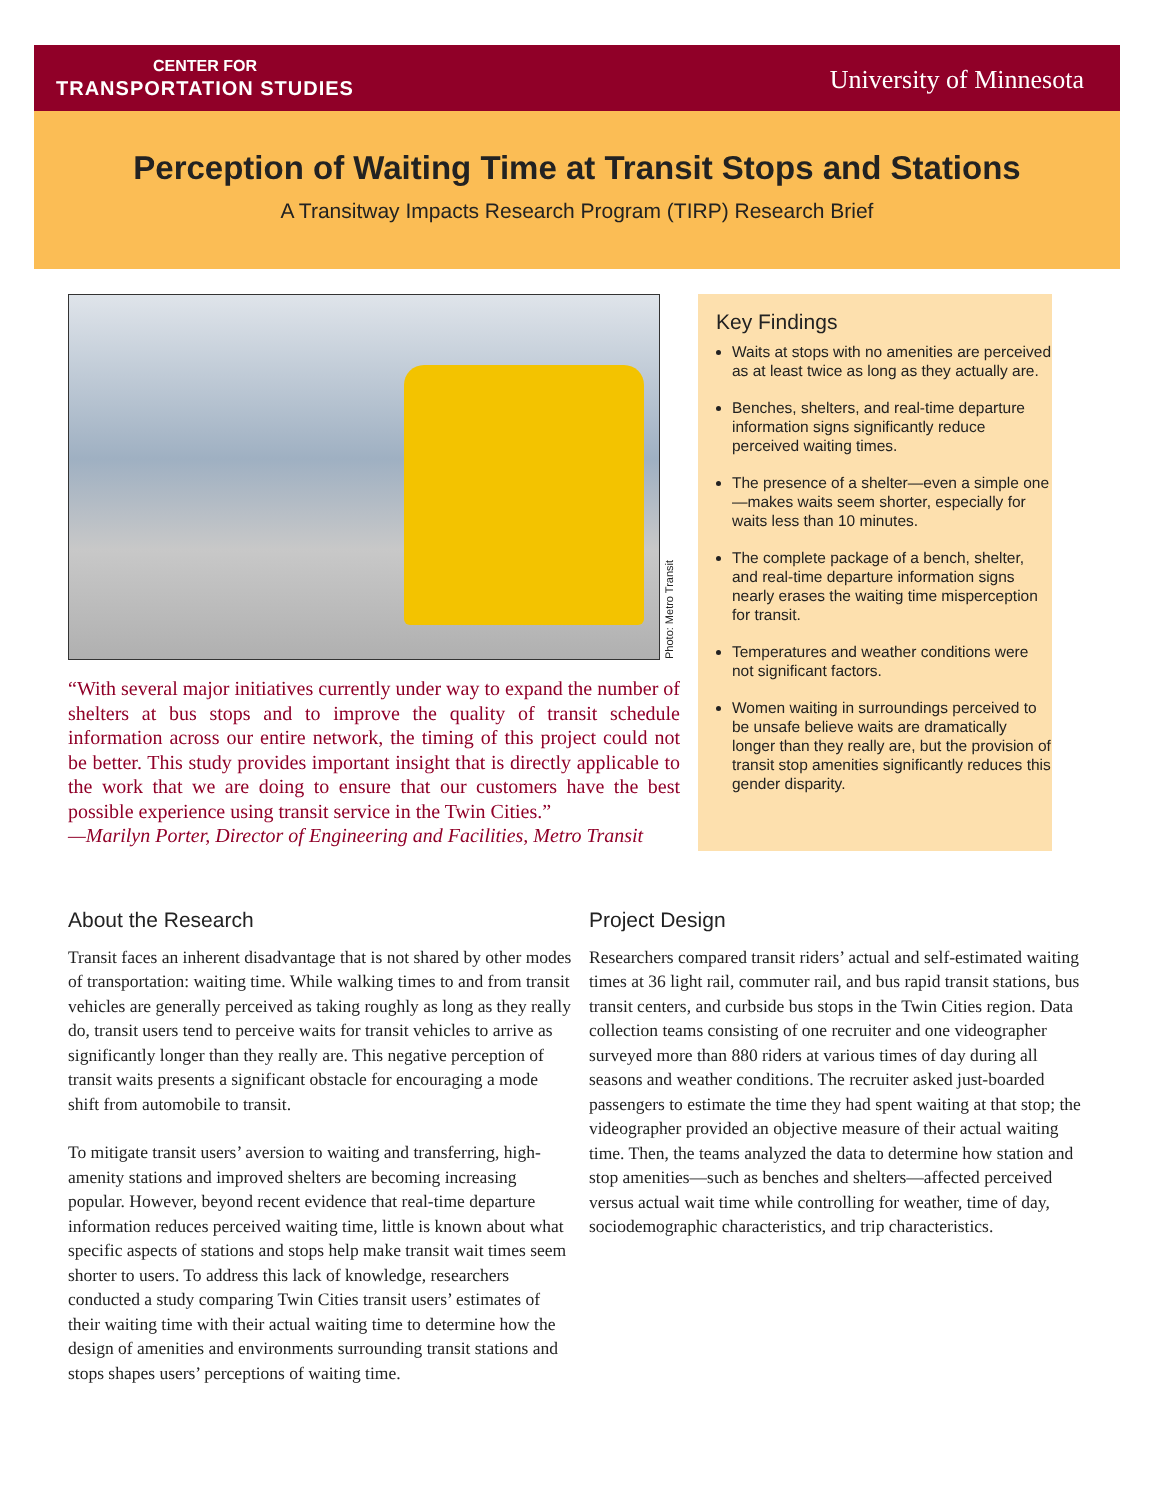CENTER FOR
TRANSPORTATION STUDIES
University of Minnesota
Perception of Waiting Time at Transit Stops and Stations
A Transitway Impacts Research Program (TIRP) Research Brief
Photo: Metro Transit
“With several major initiatives currently under way to expand the number of shelters at bus stops and to improve the quality of transit schedule information across our entire network, the timing of this project could not be better. This study provides important insight that is directly applicable to the work that we are doing to ensure that our customers have the best possible experience using transit service in the Twin Cities.”
—Marilyn Porter, Director of Engineering and Facilities, Metro Transit
Key Findings
Waits at stops with no amenities are perceived as at least twice as long as they actually are.
Benches, shelters, and real-time departure information signs significantly reduce perceived waiting times.
The presence of a shelter—even a simple one—makes waits seem shorter, especially for waits less than 10 minutes.
The complete package of a bench, shelter, and real-time departure information signs nearly erases the waiting time misperception for transit.
Temperatures and weather conditions were not significant factors.
Women waiting in surroundings perceived to be unsafe believe waits are dramatically longer than they really are, but the provision of transit stop amenities significantly reduces this gender disparity.
About the Research
Transit faces an inherent disadvantage that is not shared by other modes of transportation: waiting time. While walking times to and from transit vehicles are generally perceived as taking roughly as long as they really do, transit users tend to perceive waits for transit vehicles to arrive as significantly longer than they really are. This negative perception of transit waits presents a significant obstacle for encouraging a mode shift from automobile to transit.
To mitigate transit users’ aversion to waiting and transferring, high-amenity stations and improved shelters are becoming increasing popular. However, beyond recent evidence that real-time departure information reduces perceived waiting time, little is known about what specific aspects of stations and stops help make transit wait times seem shorter to users. To address this lack of knowledge, researchers conducted a study comparing Twin Cities transit users’ estimates of their waiting time with their actual waiting time to determine how the design of amenities and environments surrounding transit stations and stops shapes users’ perceptions of waiting time.
Project Design
Researchers compared transit riders’ actual and self-estimated waiting times at 36 light rail, commuter rail, and bus rapid transit stations, bus transit centers, and curbside bus stops in the Twin Cities region. Data collection teams consisting of one recruiter and one videographer surveyed more than 880 riders at various times of day during all seasons and weather conditions. The recruiter asked just-boarded passengers to estimate the time they had spent waiting at that stop; the videographer provided an objective measure of their actual waiting time. Then, the teams analyzed the data to determine how station and stop amenities—such as benches and shelters—affected perceived versus actual wait time while controlling for weather, time of day, sociodemographic characteristics, and trip characteristics.